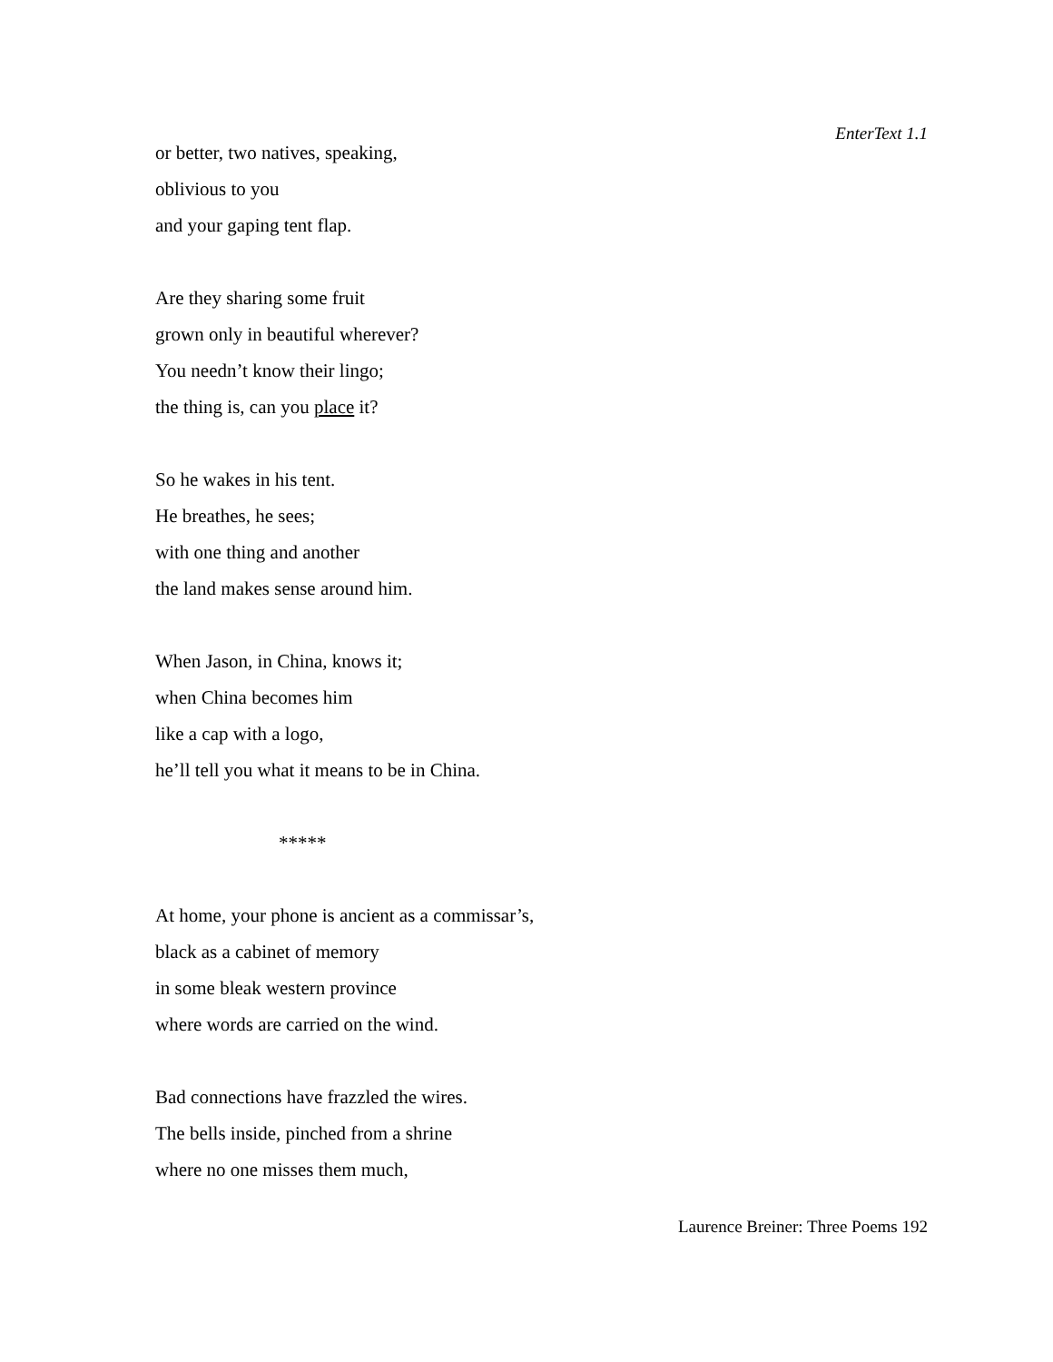EnterText 1.1
or better, two natives, speaking,
oblivious to you
and your gaping tent flap.
Are they sharing some fruit
grown only in beautiful wherever?
You needn’t know their lingo;
the thing is, can you place it?
So he wakes in his tent.
He breathes, he sees;
with one thing and another
the land makes sense around him.
When Jason, in China, knows it;
when China becomes him
like a cap with a logo,
he’ll tell you what it means to be in China.
*****
At home, your phone is ancient as a commissar’s,
black as a cabinet of memory
in some bleak western province
where words are carried on the wind.
Bad connections have frazzled the wires.
The bells inside, pinched from a shrine
where no one misses them much,
Laurence Breiner: Three Poems 192